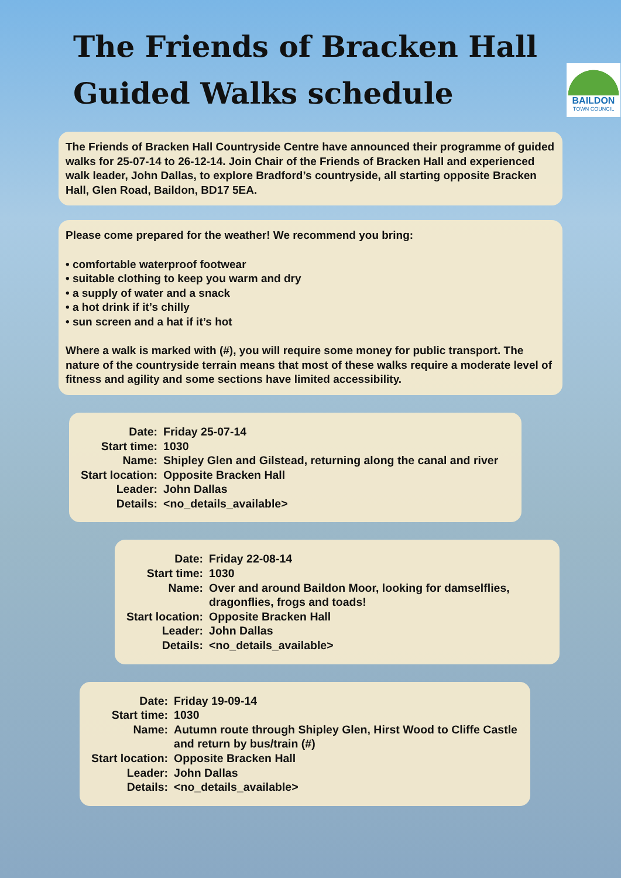The Friends of Bracken Hall
Guided Walks schedule
BAILDON
TOWN COUNCIL
The Friends of Bracken Hall Countryside Centre have announced their programme of guided walks for 25-07-14 to 26-12-14. Join Chair of the Friends of Bracken Hall and experienced walk leader, John Dallas, to explore Bradford’s countryside, all starting opposite Bracken Hall, Glen Road, Baildon, BD17 5EA.
Please come prepared for the weather! We recommend you bring:
• comfortable waterproof footwear
• suitable clothing to keep you warm and dry
• a supply of water and a snack
• a hot drink if it’s chilly
• sun screen and a hat if it’s hot
Where a walk is marked with (#), you will require some money for public transport. The nature of the countryside terrain means that most of these walks require a moderate level of fitness and agility and some sections have limited accessibility.
| Date: | Friday 25-07-14 |
| Start time: | 1030 |
| Name: | Shipley Glen and Gilstead, returning along the canal and river |
| Start location: | Opposite Bracken Hall |
| Leader: | John Dallas |
| Details: | <no_details_available> |
| Date: | Friday 22-08-14 |
| Start time: | 1030 |
| Name: | Over and around Baildon Moor, looking for damselflies, dragonflies, frogs and toads! |
| Start location: | Opposite Bracken Hall |
| Leader: | John Dallas |
| Details: | <no_details_available> |
| Date: | Friday 19-09-14 |
| Start time: | 1030 |
| Name: | Autumn route through Shipley Glen, Hirst Wood to Cliffe Castle and return by bus/train (#) |
| Start location: | Opposite Bracken Hall |
| Leader: | John Dallas |
| Details: | <no_details_available> |